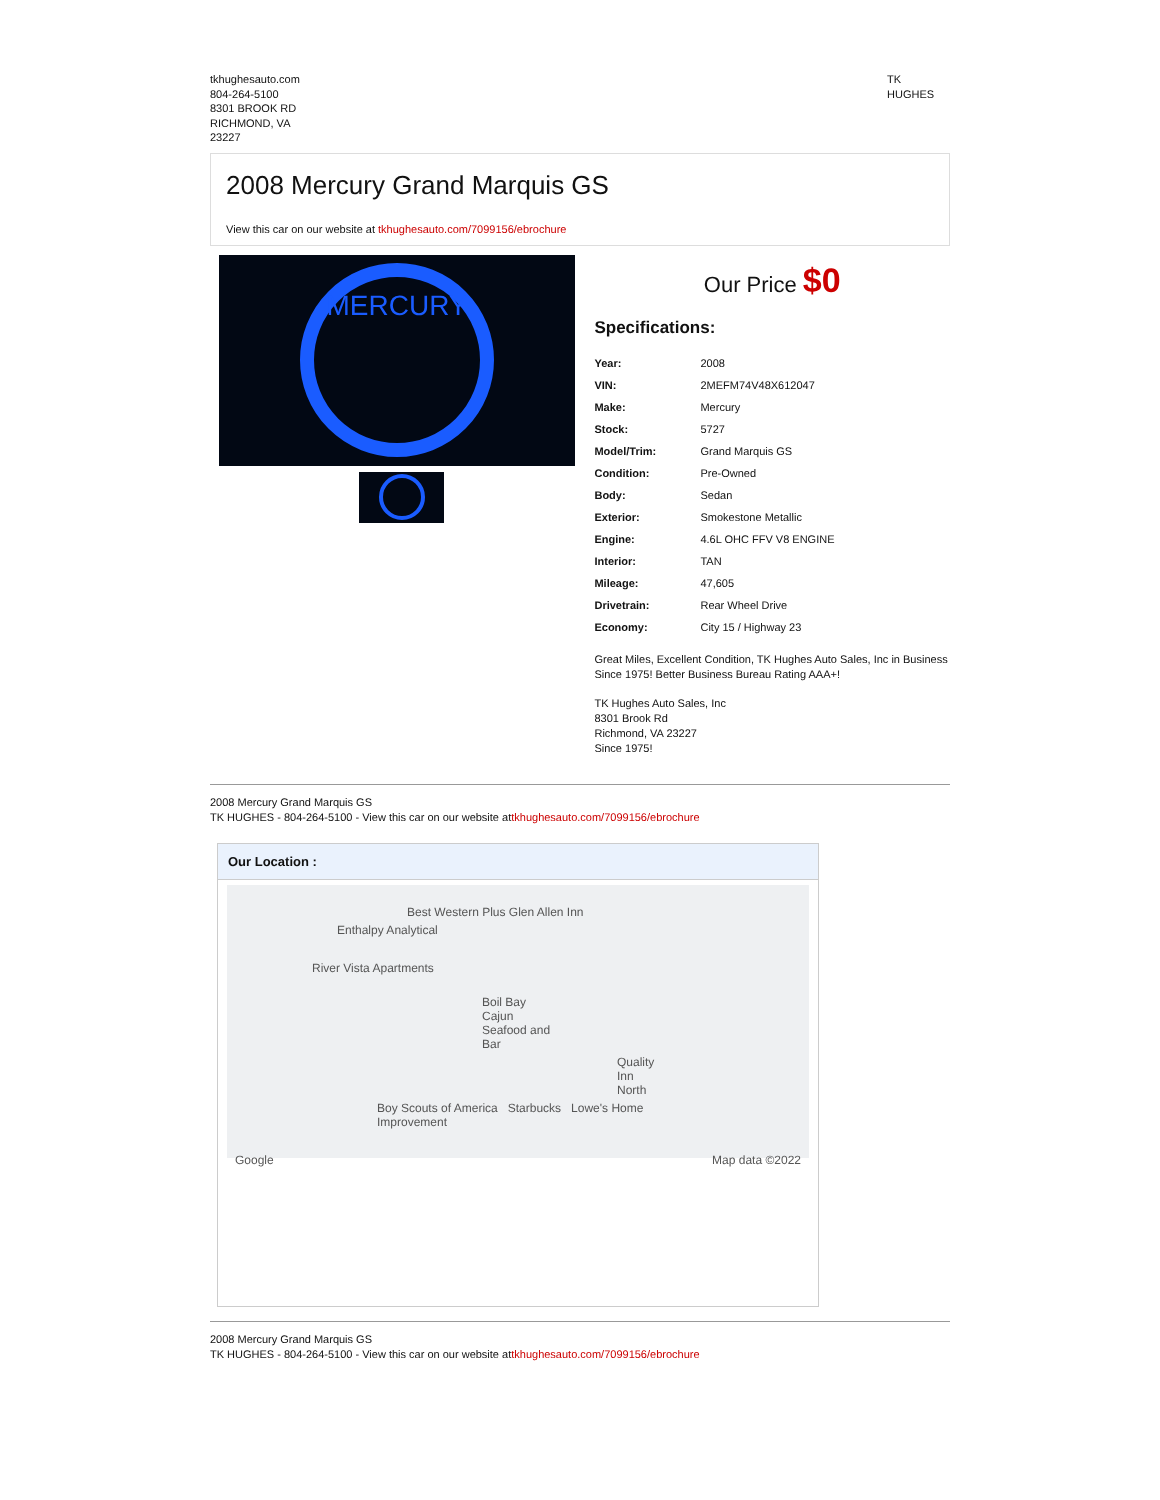tkhughesauto.com
804-264-5100
8301 BROOK RD
RICHMOND, VA
23227
TK
HUGHES
2008 Mercury Grand Marquis GS
View this car on our website at tkhughesauto.com/7099156/ebrochure
MERCURY
Our Price $0
Specifications:
| Year: | 2008 |
| VIN: | 2MEFM74V48X612047 |
| Make: | Mercury |
| Stock: | 5727 |
| Model/Trim: | Grand Marquis GS |
| Condition: | Pre-Owned |
| Body: | Sedan |
| Exterior: | Smokestone Metallic |
| Engine: | 4.6L OHC FFV V8 ENGINE |
| Interior: | TAN |
| Mileage: | 47,605 |
| Drivetrain: | Rear Wheel Drive |
| Economy: | City 15 / Highway 23 |
Great Miles, Excellent Condition, TK Hughes Auto Sales, Inc in Business Since 1975! Better Business Bureau Rating AAA+!
TK Hughes Auto Sales, Inc
8301 Brook Rd
Richmond, VA 23227
Since 1975!
2008 Mercury Grand Marquis GS
TK HUGHES - 804-264-5100 - View this car on our website attkhughesauto.com/7099156/ebrochure
Our Location :
Best Western Plus Glen Allen Inn
Enthalpy Analytical
River Vista Apartments
Boil Bay Cajun Seafood and Bar
Quality Inn North
Boy Scouts of America Starbucks Lowe's Home Improvement
Google Map data ©2022
2008 Mercury Grand Marquis GS
TK HUGHES - 804-264-5100 - View this car on our website attkhughesauto.com/7099156/ebrochure